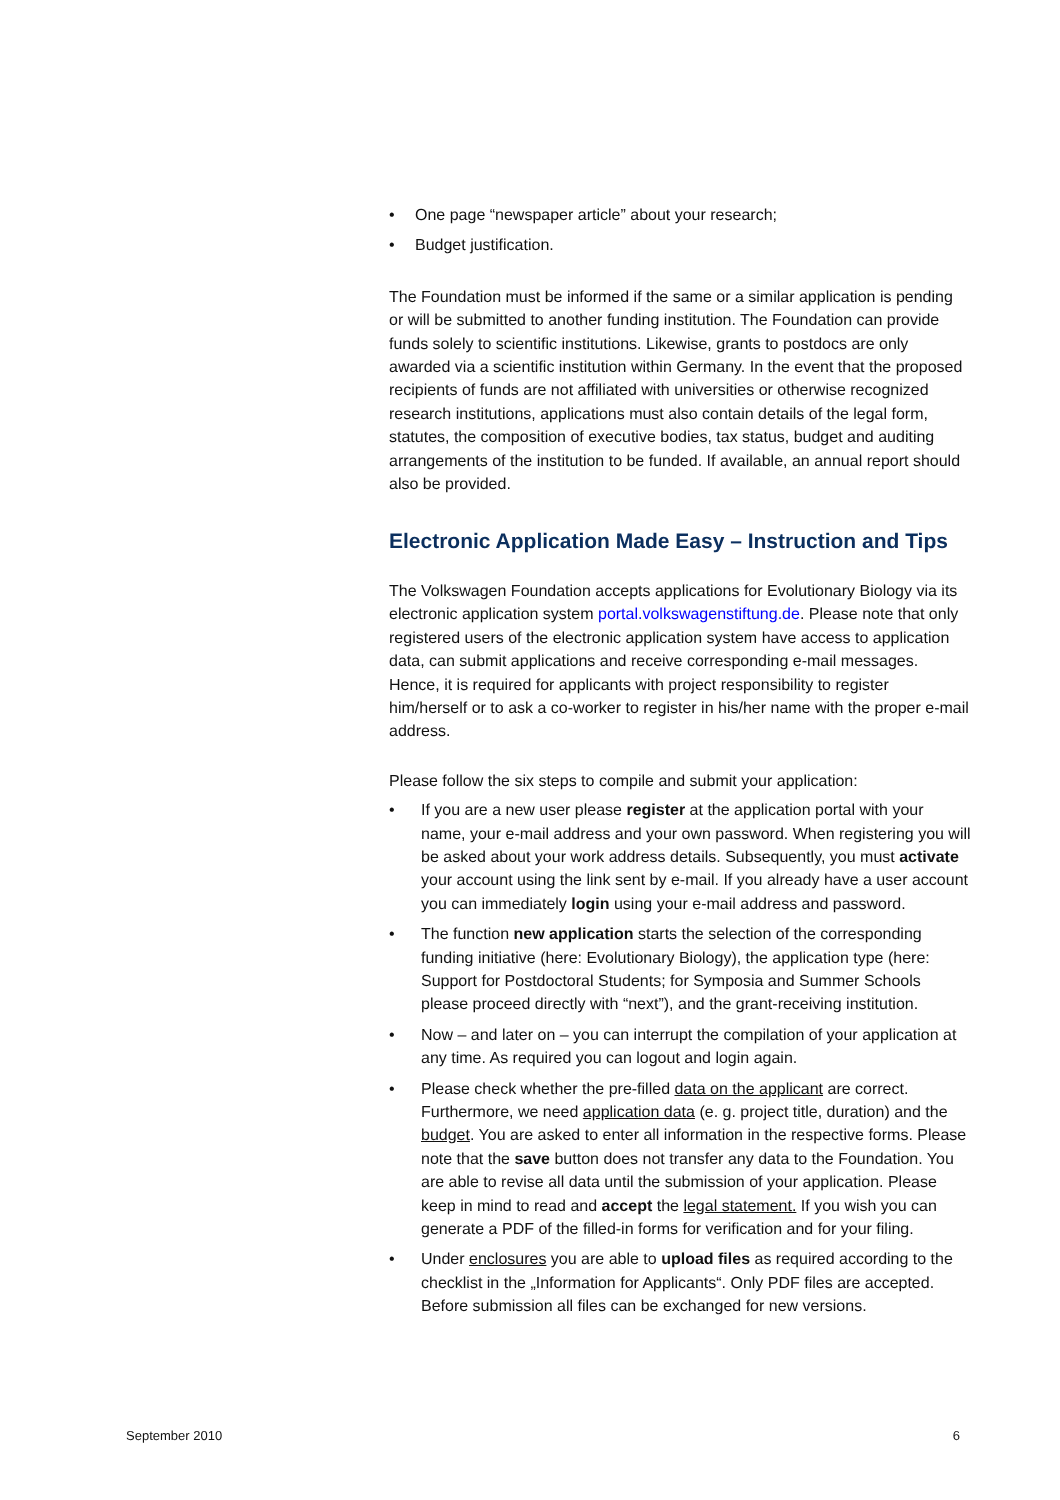• One page “newspaper article” about your research;
• Budget justification.
The Foundation must be informed if the same or a similar application is pending or will be submitted to another funding institution. The Foundation can provide funds solely to scientific institutions. Likewise, grants to postdocs are only awarded via a scientific institution within Germany. In the event that the proposed recipients of funds are not affiliated with universities or otherwise recognized research institutions, applications must also contain details of the legal form, statutes, the composition of executive bodies, tax status, budget and auditing arrangements of the institution to be funded. If available, an annual report should also be provided.
Electronic Application Made Easy – Instruction and Tips
The Volkswagen Foundation accepts applications for Evolutionary Biology via its electronic application system portal.volkswagenstiftung.de. Please note that only registered users of the electronic application system have access to application data, can submit applications and receive corresponding e-mail messages. Hence, it is required for applicants with project responsibility to register him/herself or to ask a co-worker to register in his/her name with the proper e-mail address.
Please follow the six steps to compile and submit your application:
• If you are a new user please register at the application portal with your name, your e-mail address and your own password. When registering you will be asked about your work address details. Subsequently, you must activate your account using the link sent by e-mail. If you already have a user account you can immediately login using your e-mail address and password.
• The function new application starts the selection of the corresponding funding initiative (here: Evolutionary Biology), the application type (here: Support for Postdoctoral Students; for Symposia and Summer Schools please proceed directly with “next”), and the grant-receiving institution.
• Now – and later on – you can interrupt the compilation of your application at any time. As required you can logout and login again.
• Please check whether the pre-filled data on the applicant are correct. Furthermore, we need application data (e. g. project title, duration) and the budget. You are asked to enter all information in the respective forms. Please note that the save button does not transfer any data to the Foundation. You are able to revise all data until the submission of your application. Please keep in mind to read and accept the legal statement. If you wish you can generate a PDF of the filled-in forms for verification and for your filing.
• Under enclosures you are able to upload files as required according to the checklist in the „Information for Applicants“. Only PDF files are accepted. Before submission all files can be exchanged for new versions.
September 2010 6